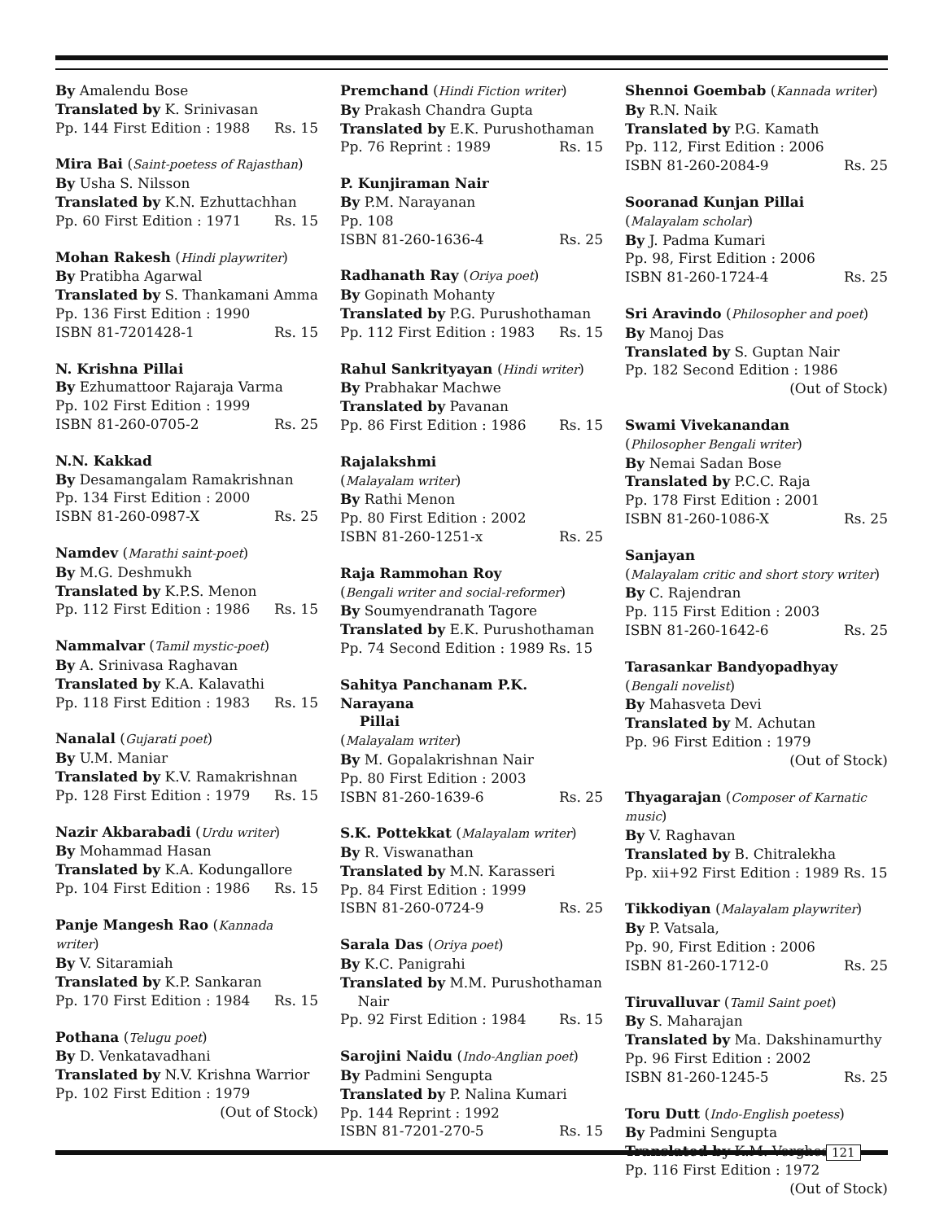By Amalendu Bose
Translated by K. Srinivasan
Pp. 144 First Edition : 1988 Rs. 15
Mira Bai (Saint-poetess of Rajasthan)
By Usha S. Nilsson
Translated by K.N. Ezhuttachhan
Pp. 60 First Edition : 1971 Rs. 15
Mohan Rakesh (Hindi playwriter)
By Pratibha Agarwal
Translated by S. Thankamani Amma
Pp. 136 First Edition : 1990
ISBN 81-7201428-1 Rs. 15
N. Krishna Pillai
By Ezhumattoor Rajaraja Varma
Pp. 102 First Edition : 1999
ISBN 81-260-0705-2 Rs. 25
N.N. Kakkad
By Desamangalam Ramakrishnan
Pp. 134 First Edition : 2000
ISBN 81-260-0987-X Rs. 25
Namdev (Marathi saint-poet)
By M.G. Deshmukh
Translated by K.P.S. Menon
Pp. 112 First Edition : 1986 Rs. 15
Nammalvar (Tamil mystic-poet)
By A. Srinivasa Raghavan
Translated by K.A. Kalavathi
Pp. 118 First Edition : 1983 Rs. 15
Nanalal (Gujarati poet)
By U.M. Maniar
Translated by K.V. Ramakrishnan
Pp. 128 First Edition : 1979 Rs. 15
Nazir Akbarabadi (Urdu writer)
By Mohammad Hasan
Translated by K.A. Kodungallore
Pp. 104 First Edition : 1986 Rs. 15
Panje Mangesh Rao (Kannada writer)
By V. Sitaramiah
Translated by K.P. Sankaran
Pp. 170 First Edition : 1984 Rs. 15
Pothana (Telugu poet)
By D. Venkatavadhani
Translated by N.V. Krishna Warrior
Pp. 102 First Edition : 1979
(Out of Stock)
Premchand (Hindi Fiction writer)
By Prakash Chandra Gupta
Translated by E.K. Purushothaman
Pp. 76 Reprint : 1989 Rs. 15
P. Kunjiraman Nair
By P.M. Narayanan
Pp. 108
ISBN 81-260-1636-4 Rs. 25
Radhanath Ray (Oriya poet)
By Gopinath Mohanty
Translated by P.G. Purushothaman
Pp. 112 First Edition : 1983 Rs. 15
Rahul Sankrityayan (Hindi writer)
By Prabhakar Machwe
Translated by Pavanan
Pp. 86 First Edition : 1986 Rs. 15
Rajalakshmi
(Malayalam writer)
By Rathi Menon
Pp. 80 First Edition : 2002
ISBN 81-260-1251-x Rs. 25
Raja Rammohan Roy
(Bengali writer and social-reformer)
By Soumyendranath Tagore
Translated by E.K. Purushothaman
Pp. 74 Second Edition : 1989 Rs. 15
Sahitya Panchanam P.K. Narayana
Pillai
(Malayalam writer)
By M. Gopalakrishnan Nair
Pp. 80 First Edition : 2003
ISBN 81-260-1639-6 Rs. 25
S.K. Pottekkat (Malayalam writer)
By R. Viswanathan
Translated by M.N. Karasseri
Pp. 84 First Edition : 1999
ISBN 81-260-0724-9 Rs. 25
Sarala Das (Oriya poet)
By K.C. Panigrahi
Translated by M.M. Purushothaman
Nair
Pp. 92 First Edition : 1984 Rs. 15
Sarojini Naidu (Indo-Anglian poet)
By Padmini Sengupta
Translated by P. Nalina Kumari
Pp. 144 Reprint : 1992
ISBN 81-7201-270-5 Rs. 15
Shennoi Goembab (Kannada writer)
By R.N. Naik
Translated by P.G. Kamath
Pp. 112, First Edition : 2006
ISBN 81-260-2084-9 Rs. 25
Sooranad Kunjan Pillai
(Malayalam scholar)
By J. Padma Kumari
Pp. 98, First Edition : 2006
ISBN 81-260-1724-4 Rs. 25
Sri Aravindo (Philosopher and poet)
By Manoj Das
Translated by S. Guptan Nair
Pp. 182 Second Edition : 1986
(Out of Stock)
Swami Vivekanandan
(Philosopher Bengali writer)
By Nemai Sadan Bose
Translated by P.C.C. Raja
Pp. 178 First Edition : 2001
ISBN 81-260-1086-X Rs. 25
Sanjayan
(Malayalam critic and short story writer)
By C. Rajendran
Pp. 115 First Edition : 2003
ISBN 81-260-1642-6 Rs. 25
Tarasankar Bandyopadhyay
(Bengali novelist)
By Mahasveta Devi
Translated by M. Achutan
Pp. 96 First Edition : 1979
(Out of Stock)
Thyagarajan (Composer of Karnatic music)
By V. Raghavan
Translated by B. Chitralekha
Pp. xii+92 First Edition : 1989 Rs. 15
Tikkodiyan (Malayalam playwriter)
By P. Vatsala,
Pp. 90, First Edition : 2006
ISBN 81-260-1712-0 Rs. 25
Tiruvalluvar (Tamil Saint poet)
By S. Maharajan
Translated by Ma. Dakshinamurthy
Pp. 96 First Edition : 2002
ISBN 81-260-1245-5 Rs. 25
Toru Dutt (Indo-English poetess)
By Padmini Sengupta
Translated by K.M. Verghese
Pp. 116 First Edition : 1972
(Out of Stock)
121